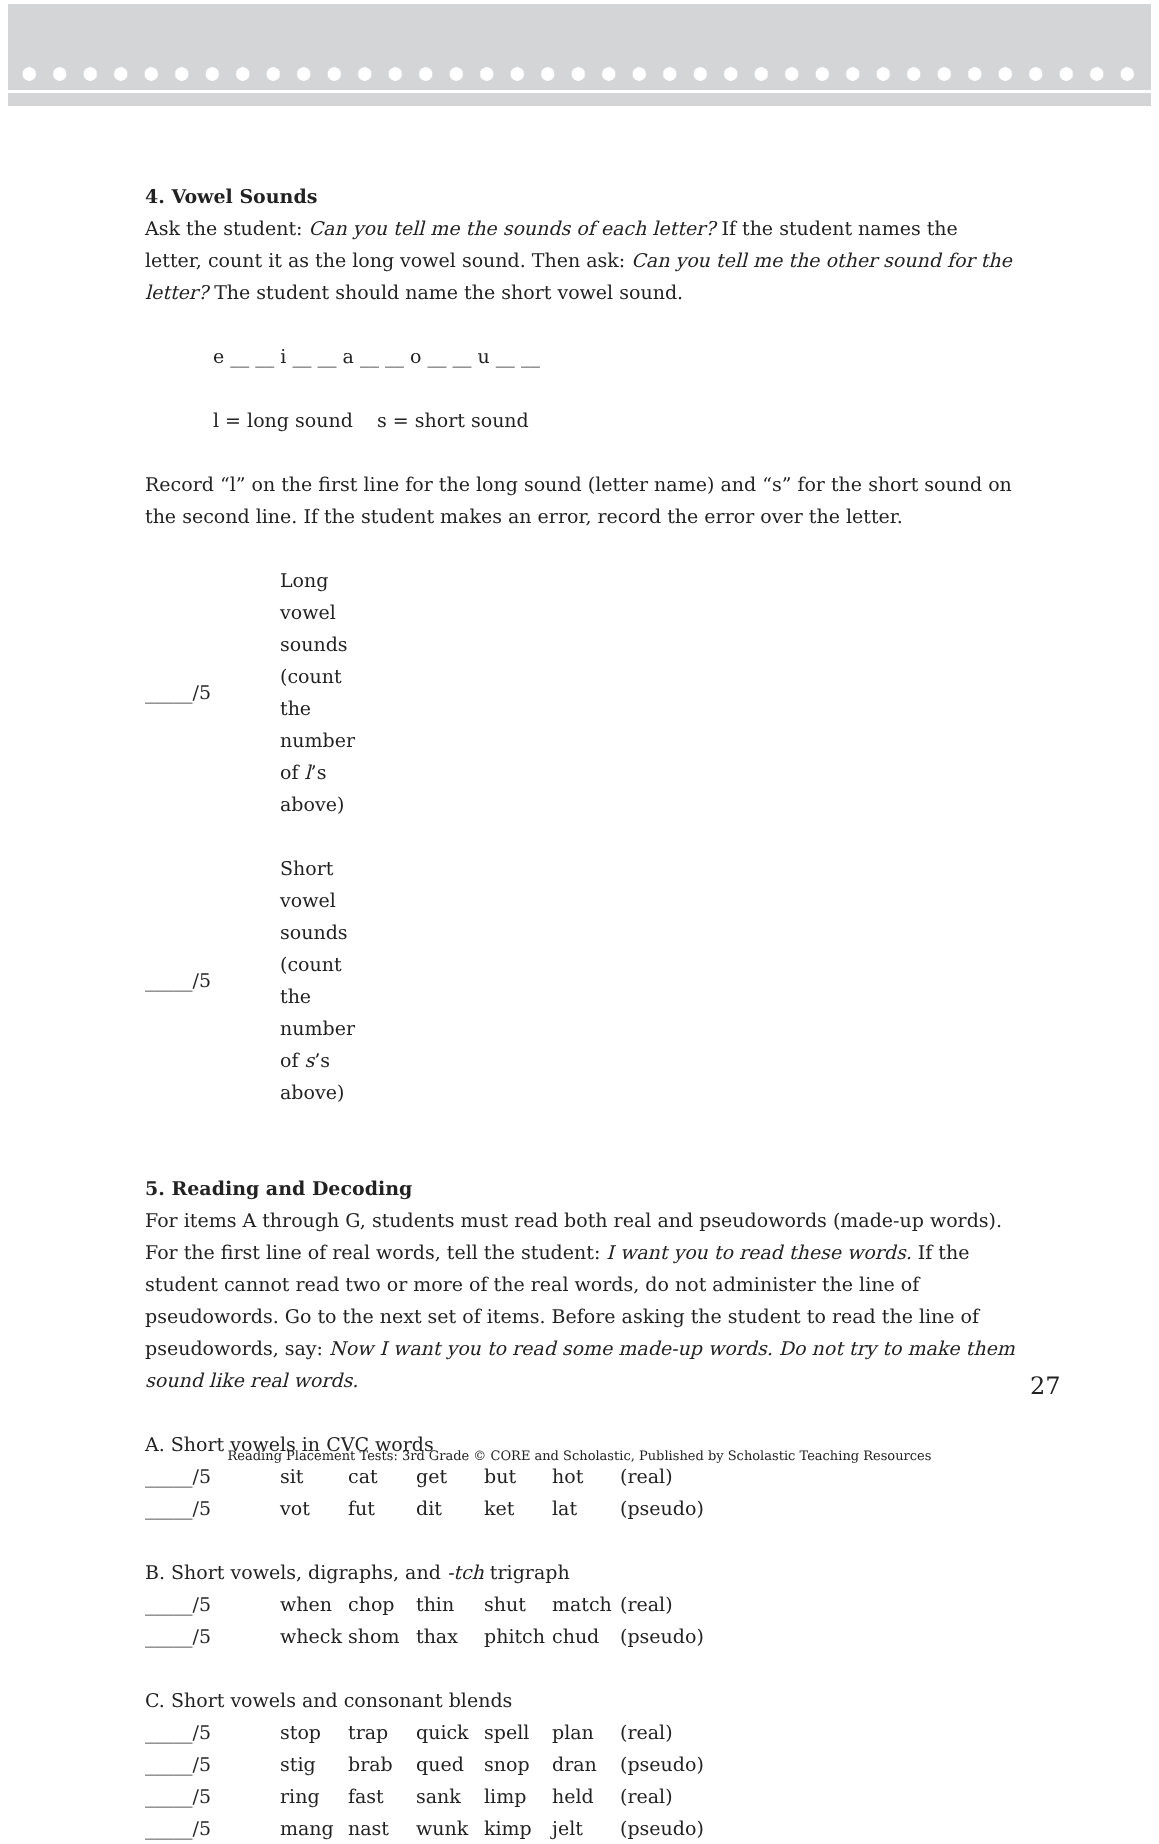4. Vowel Sounds
Ask the student: Can you tell me the sounds of each letter? If the student names the letter, count it as the long vowel sound. Then ask: Can you tell me the other sound for the letter? The student should name the short vowel sound.
e __ __ i __ __ a __ __ o __ __ u __ __
l = long sound s = short sound
Record “l” on the first line for the long sound (letter name) and “s” for the short sound on the second line. If the student makes an error, record the error over the letter.
| _____/5 | Long vowel sounds (count the number of l ’s above) |
| _____/5 | Short vowel sounds (count the number of s ’s above) |
5. Reading and Decoding
For items A through G, students must read both real and pseudowords (made-up words). For the first line of real words, tell the student: I want you to read these words. If the student cannot read two or more of the real words, do not administer the line of pseudowords. Go to the next set of items. Before asking the student to read the line of pseudowords, say: Now I want you to read some made-up words. Do not try to make them sound like real words.
A. Short vowels in CVC words
| _____/5 | sit | cat | get | but | hot | (real) |
| _____/5 | vot | fut | dit | ket | lat | (pseudo) |
B. Short vowels, digraphs, and -tch trigraph
| _____/5 | when | chop | thin | shut | match | (real) |
| _____/5 | wheck | shom | thax | phitch | chud | (pseudo) |
C. Short vowels and consonant blends
| _____/5 | stop | trap | quick | spell | plan | (real) |
| _____/5 | stig | brab | qued | snop | dran | (pseudo) |
| _____/5 | ring | fast | sank | limp | held | (real) |
| _____/5 | mang | nast | wunk | kimp | jelt | (pseudo) |
27
Reading Placement Tests: 3rd Grade © CORE and Scholastic, Published by Scholastic Teaching Resources